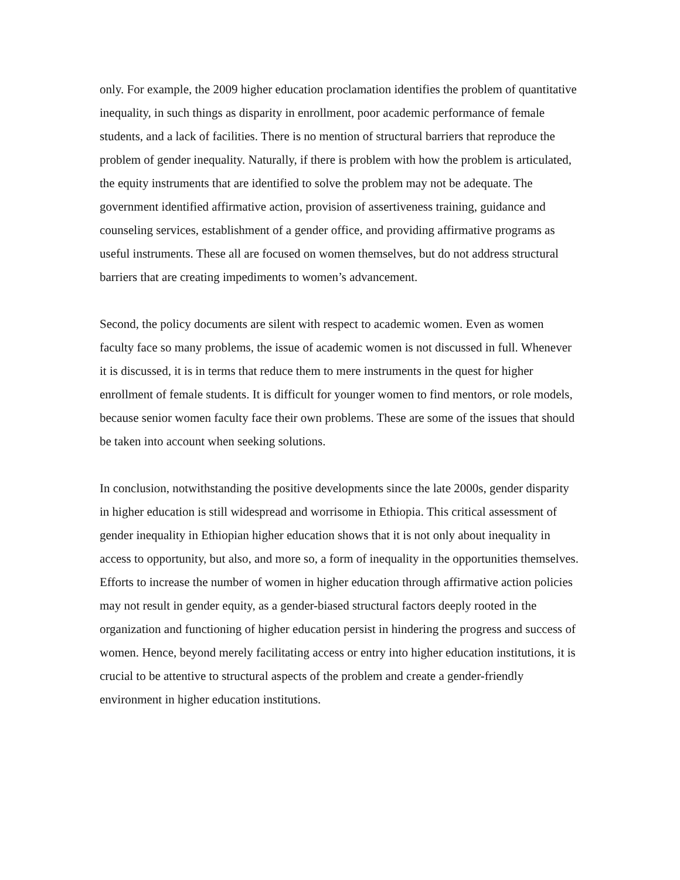only. For example, the 2009 higher education proclamation identifies the problem of quantitative inequality, in such things as disparity in enrollment, poor academic performance of female students, and a lack of facilities. There is no mention of structural barriers that reproduce the problem of gender inequality. Naturally, if there is problem with how the problem is articulated, the equity instruments that are identified to solve the problem may not be adequate. The government identified affirmative action, provision of assertiveness training, guidance and counseling services, establishment of a gender office, and providing affirmative programs as useful instruments. These all are focused on women themselves, but do not address structural barriers that are creating impediments to women’s advancement.
Second, the policy documents are silent with respect to academic women. Even as women faculty face so many problems, the issue of academic women is not discussed in full. Whenever it is discussed, it is in terms that reduce them to mere instruments in the quest for higher enrollment of female students. It is difficult for younger women to find mentors, or role models, because senior women faculty face their own problems. These are some of the issues that should be taken into account when seeking solutions.
In conclusion, notwithstanding the positive developments since the late 2000s, gender disparity in higher education is still widespread and worrisome in Ethiopia. This critical assessment of gender inequality in Ethiopian higher education shows that it is not only about inequality in access to opportunity, but also, and more so, a form of inequality in the opportunities themselves. Efforts to increase the number of women in higher education through affirmative action policies may not result in gender equity, as a gender-biased structural factors deeply rooted in the organization and functioning of higher education persist in hindering the progress and success of women. Hence, beyond merely facilitating access or entry into higher education institutions, it is crucial to be attentive to structural aspects of the problem and create a gender-friendly environment in higher education institutions.